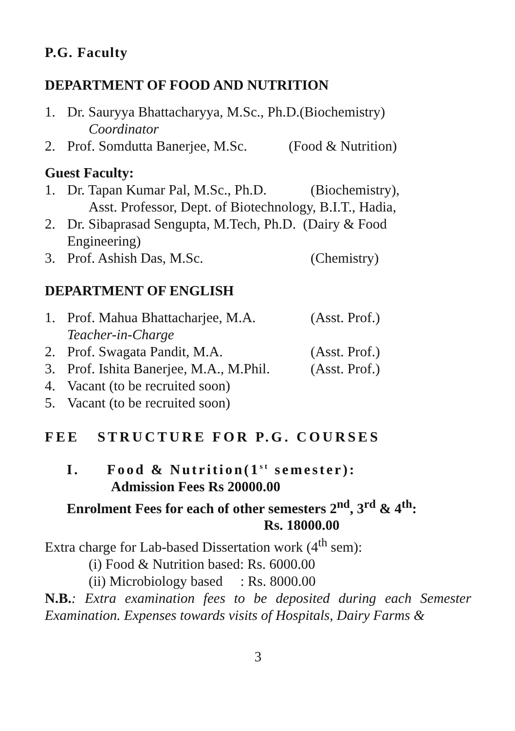P.G. Faculty
DEPARTMENT OF FOOD AND NUTRITION
1. Dr. Sauryya Bhattacharyya, M.Sc., Ph.D.(Biochemistry)
Coordinator
2. Prof. Somdutta Banerjee, M.Sc. (Food & Nutrition)
Guest Faculty:
1. Dr. Tapan Kumar Pal, M.Sc., Ph.D. (Biochemistry),
Asst. Professor, Dept. of Biotechnology, B.I.T., Hadia,
2. Dr. Sibaprasad Sengupta, M.Tech, Ph.D. (Dairy & Food
Engineering)
3. Prof. Ashish Das, M.Sc. (Chemistry)
DEPARTMENT OF ENGLISH
1. Prof. Mahua Bhattacharjee, M.A. (Asst. Prof.)
Teacher-in-Charge
2. Prof. Swagata Pandit, M.A. (Asst. Prof.)
3. Prof. Ishita Banerjee, M.A., M.Phil. (Asst. Prof.)
4. Vacant (to be recruited soon)
5. Vacant (to be recruited soon)
FEE STRUCTURE FOR P.G. COURSES
I. Food & Nutrition(1<sup>st</sup> semester):
Admission Fees Rs 20000.00
Enrolment Fees for each of other semesters 2<sup>nd</sup>, 3<sup>rd</sup> & 4<sup>th</sup>:
Rs. 18000.00
Extra charge for Lab-based Dissertation work (4<sup>th</sup> sem):
(i) Food & Nutrition based: Rs. 6000.00
(ii) Microbiology based : Rs. 8000.00
N.B.: Extra examination fees to be deposited during each Semester Examination. Expenses towards visits of Hospitals, Dairy Farms &
3